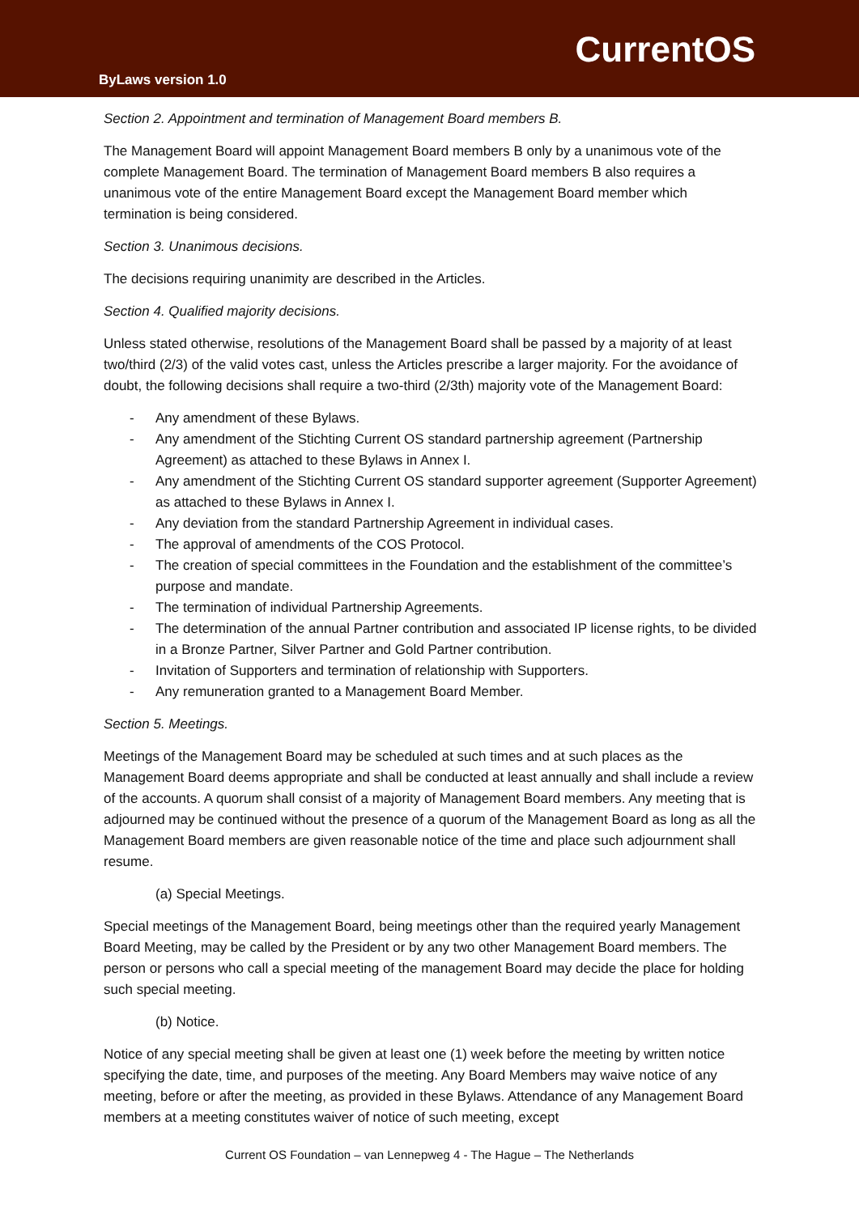CurrentOS
ByLaws version 1.0
Section 2. Appointment and termination of Management Board members B.
The Management Board will appoint Management Board members B only by a unanimous vote of the complete Management Board. The termination of Management Board members B also requires a unanimous vote of the entire Management Board except the Management Board member which termination is being considered.
Section 3. Unanimous decisions.
The decisions requiring unanimity are described in the Articles.
Section 4. Qualified majority decisions.
Unless stated otherwise, resolutions of the Management Board shall be passed by a majority of at least two/third (2/3) of the valid votes cast, unless the Articles prescribe a larger majority. For the avoidance of doubt, the following decisions shall require a two-third (2/3th) majority vote of the Management Board:
- Any amendment of these Bylaws.
- Any amendment of the Stichting Current OS standard partnership agreement (Partnership Agreement) as attached to these Bylaws in Annex I.
- Any amendment of the Stichting Current OS standard supporter agreement (Supporter Agreement) as attached to these Bylaws in Annex I.
- Any deviation from the standard Partnership Agreement in individual cases.
- The approval of amendments of the COS Protocol.
- The creation of special committees in the Foundation and the establishment of the committee’s purpose and mandate.
- The termination of individual Partnership Agreements.
- The determination of the annual Partner contribution and associated IP license rights, to be divided in a Bronze Partner, Silver Partner and Gold Partner contribution.
- Invitation of Supporters and termination of relationship with Supporters.
- Any remuneration granted to a Management Board Member.
Section 5. Meetings.
Meetings of the Management Board may be scheduled at such times and at such places as the Management Board deems appropriate and shall be conducted at least annually and shall include a review of the accounts. A quorum shall consist of a majority of Management Board members. Any meeting that is adjourned may be continued without the presence of a quorum of the Management Board as long as all the Management Board members are given reasonable notice of the time and place such adjournment shall resume.
(a) Special Meetings.
Special meetings of the Management Board, being meetings other than the required yearly Management Board Meeting, may be called by the President or by any two other Management Board members. The person or persons who call a special meeting of the management Board may decide the place for holding such special meeting.
(b) Notice.
Notice of any special meeting shall be given at least one (1) week before the meeting by written notice specifying the date, time, and purposes of the meeting. Any Board Members may waive notice of any meeting, before or after the meeting, as provided in these Bylaws. Attendance of any Management Board members at a meeting constitutes waiver of notice of such meeting, except
Current OS Foundation – van Lennepweg 4 - The Hague – The Netherlands